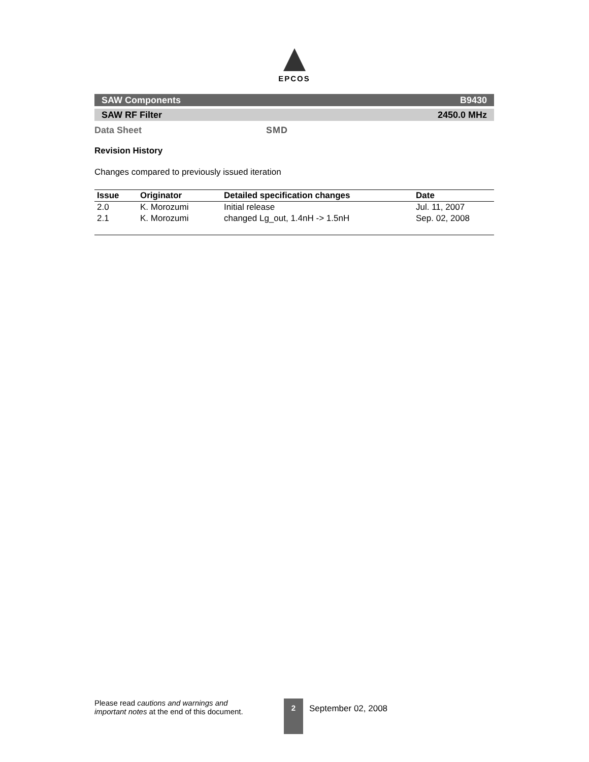EPCOS
SAW Components B9430
SAW RF Filter 2450.0 MHz
Data Sheet SMD
Revision History
Changes compared to previously issued iteration
| Issue | Originator | Detailed specification changes | Date |
| --- | --- | --- | --- |
| 2.0 | K. Morozumi | Initial release | Jul. 11, 2007 |
| 2.1 | K. Morozumi | changed Lg_out, 1.4nH -> 1.5nH | Sep. 02, 2008 |
Please read cautions and warnings and important notes at the end of this document.
2
September 02, 2008